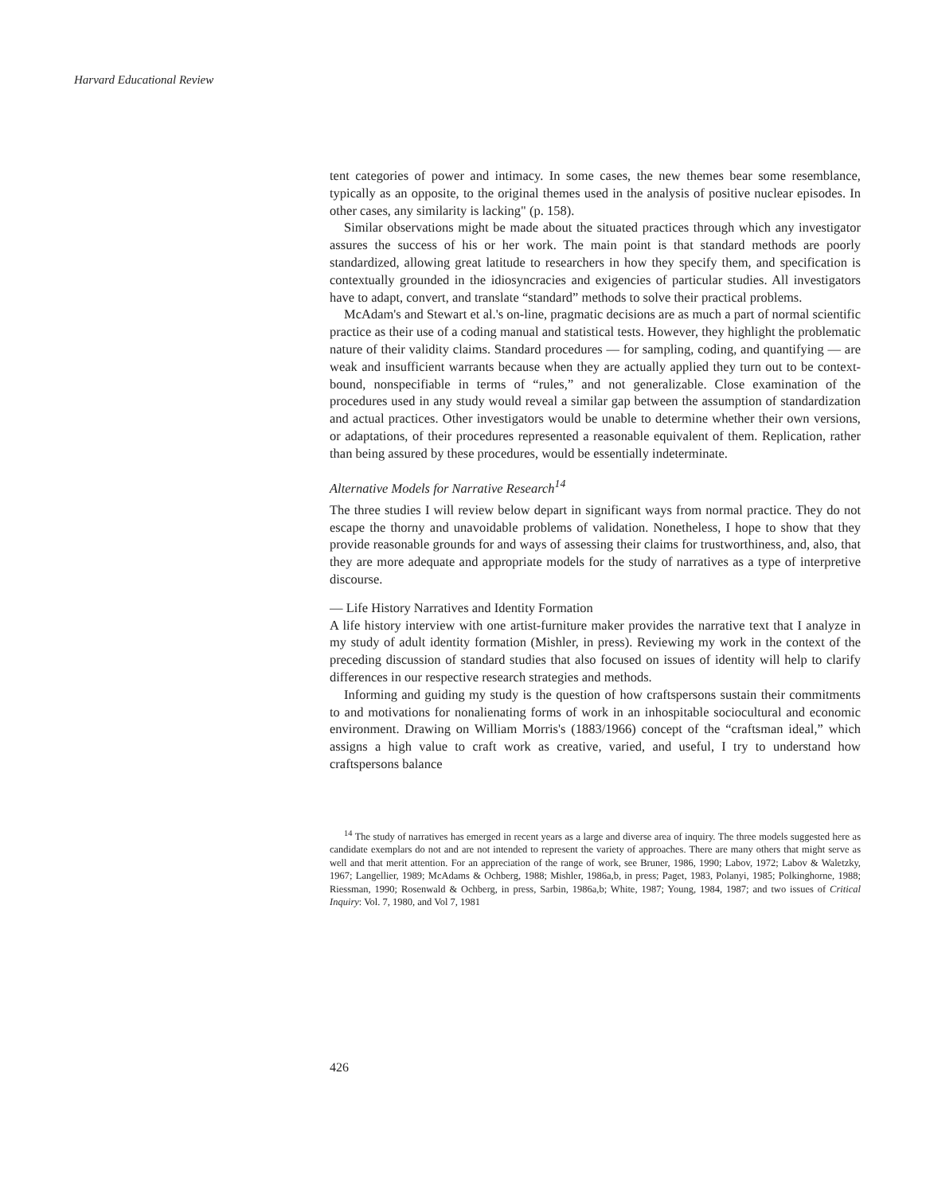Harvard Educational Review
tent categories of power and intimacy. In some cases, the new themes bear some resemblance, typically as an opposite, to the original themes used in the analysis of positive nuclear episodes. In other cases, any similarity is lacking" (p. 158).
Similar observations might be made about the situated practices through which any investigator assures the success of his or her work. The main point is that standard methods are poorly standardized, allowing great latitude to researchers in how they specify them, and specification is contextually grounded in the idiosyncracies and exigencies of particular studies. All investigators have to adapt, convert, and translate “standard” methods to solve their practical problems.
McAdam's and Stewart et al.'s on-line, pragmatic decisions are as much a part of normal scientific practice as their use of a coding manual and statistical tests. However, they highlight the problematic nature of their validity claims. Standard procedures — for sampling, coding, and quantifying — are weak and insufficient warrants because when they are actually applied they turn out to be context-bound, nonspecifiable in terms of “rules,” and not generalizable. Close examination of the procedures used in any study would reveal a similar gap between the assumption of standardization and actual practices. Other investigators would be unable to determine whether their own versions, or adaptations, of their procedures represented a reasonable equivalent of them. Replication, rather than being assured by these procedures, would be essentially indeterminate.
Alternative Models for Narrative Research<sup>14</sup>
The three studies I will review below depart in significant ways from normal practice. They do not escape the thorny and unavoidable problems of validation. Nonetheless, I hope to show that they provide reasonable grounds for and ways of assessing their claims for trustworthiness, and, also, that they are more adequate and appropriate models for the study of narratives as a type of interpretive discourse.
— Life History Narratives and Identity Formation
A life history interview with one artist-furniture maker provides the narrative text that I analyze in my study of adult identity formation (Mishler, in press). Reviewing my work in the context of the preceding discussion of standard studies that also focused on issues of identity will help to clarify differences in our respective research strategies and methods.
Informing and guiding my study is the question of how craftspersons sustain their commitments to and motivations for nonalienating forms of work in an inhospitable sociocultural and economic environment. Drawing on William Morris's (1883/1966) concept of the “craftsman ideal,” which assigns a high value to craft work as creative, varied, and useful, I try to understand how craftspersons balance
<sup>14</sup> The study of narratives has emerged in recent years as a large and diverse area of inquiry. The three models suggested here as candidate exemplars do not and are not intended to represent the variety of approaches. There are many others that might serve as well and that merit attention. For an appreciation of the range of work, see Bruner, 1986, 1990; Labov, 1972; Labov & Waletzky, 1967; Langellier, 1989; McAdams & Ochberg, 1988; Mishler, 1986a,b, in press; Paget, 1983, Polanyi, 1985; Polkinghorne, 1988; Riessman, 1990; Rosenwald & Ochberg, in press, Sarbin, 1986a,b; White, 1987; Young, 1984, 1987; and two issues of Critical Inquiry: Vol. 7, 1980, and Vol 7, 1981
426